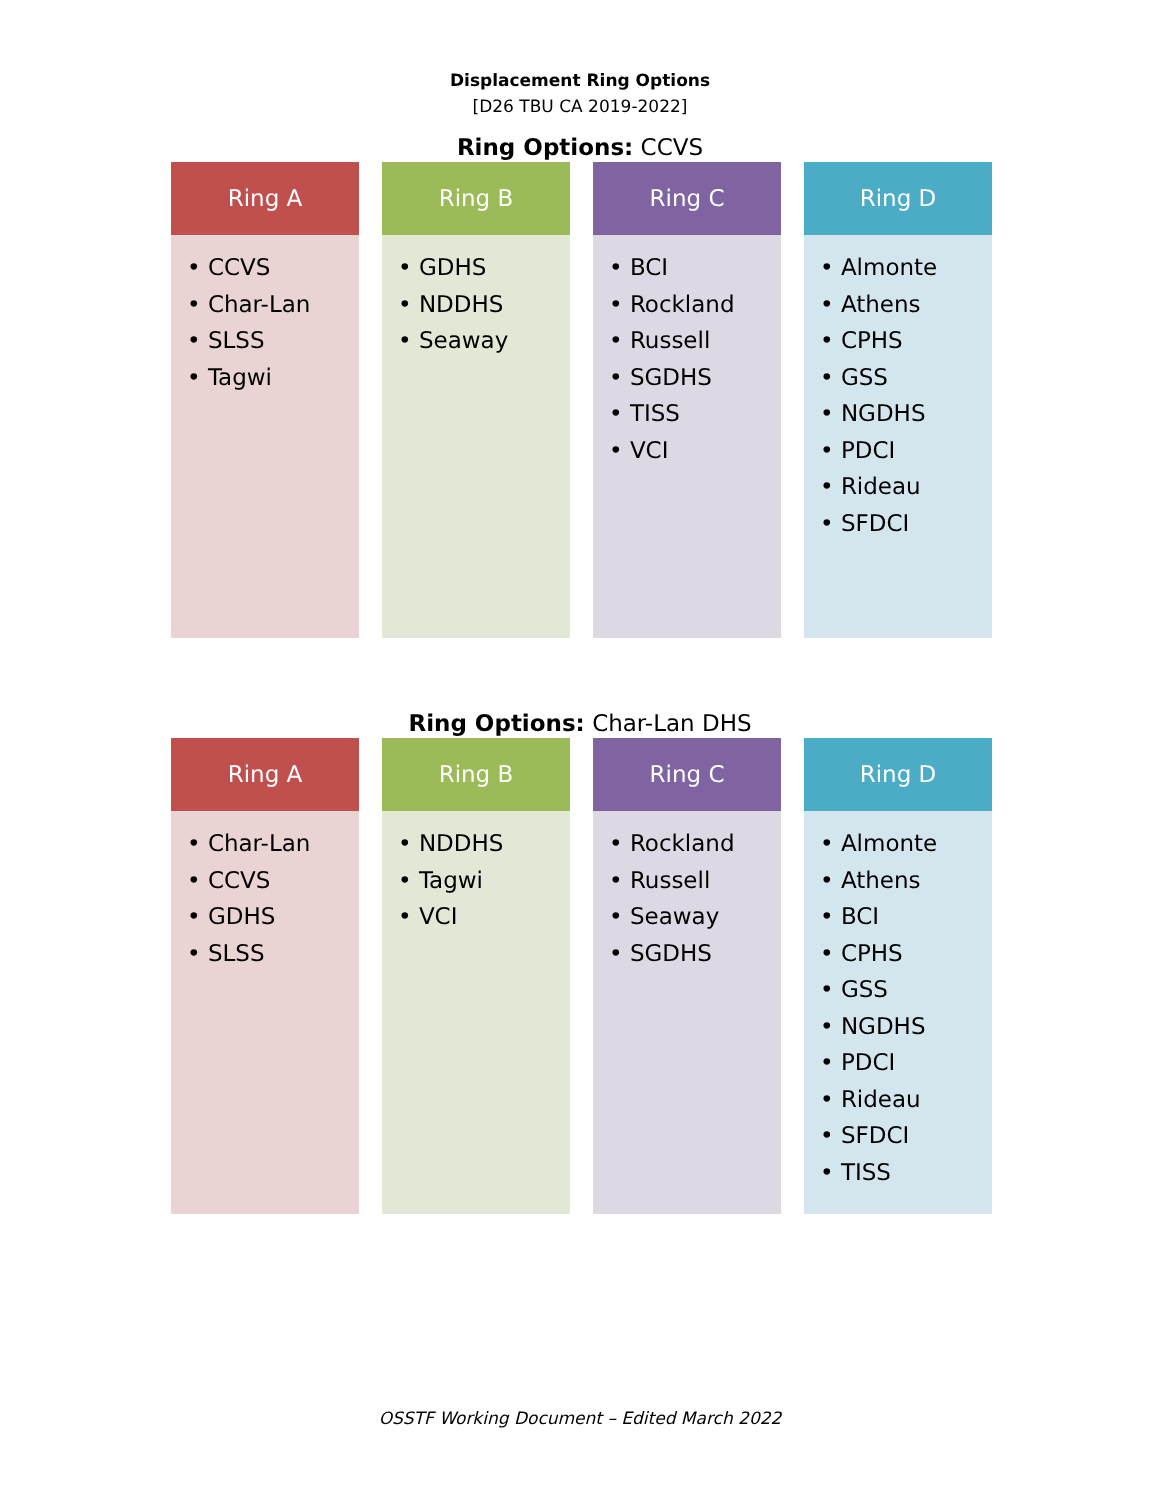Displacement Ring Options
[D26 TBU CA 2019-2022]
Ring Options: CCVS
Ring A
• CCVS
• Char-Lan
• SLSS
• Tagwi
Ring B
• GDHS
• NDDHS
• Seaway
Ring C
• BCI
• Rockland
• Russell
• SGDHS
• TISS
• VCI
Ring D
• Almonte
• Athens
• CPHS
• GSS
• NGDHS
• PDCI
• Rideau
• SFDCI
Ring Options: Char-Lan DHS
Ring A
• Char-Lan
• CCVS
• GDHS
• SLSS
Ring B
• NDDHS
• Tagwi
• VCI
Ring C
• Rockland
• Russell
• Seaway
• SGDHS
Ring D
• Almonte
• Athens
• BCI
• CPHS
• GSS
• NGDHS
• PDCI
• Rideau
• SFDCI
• TISS
OSSTF Working Document – Edited March 2022